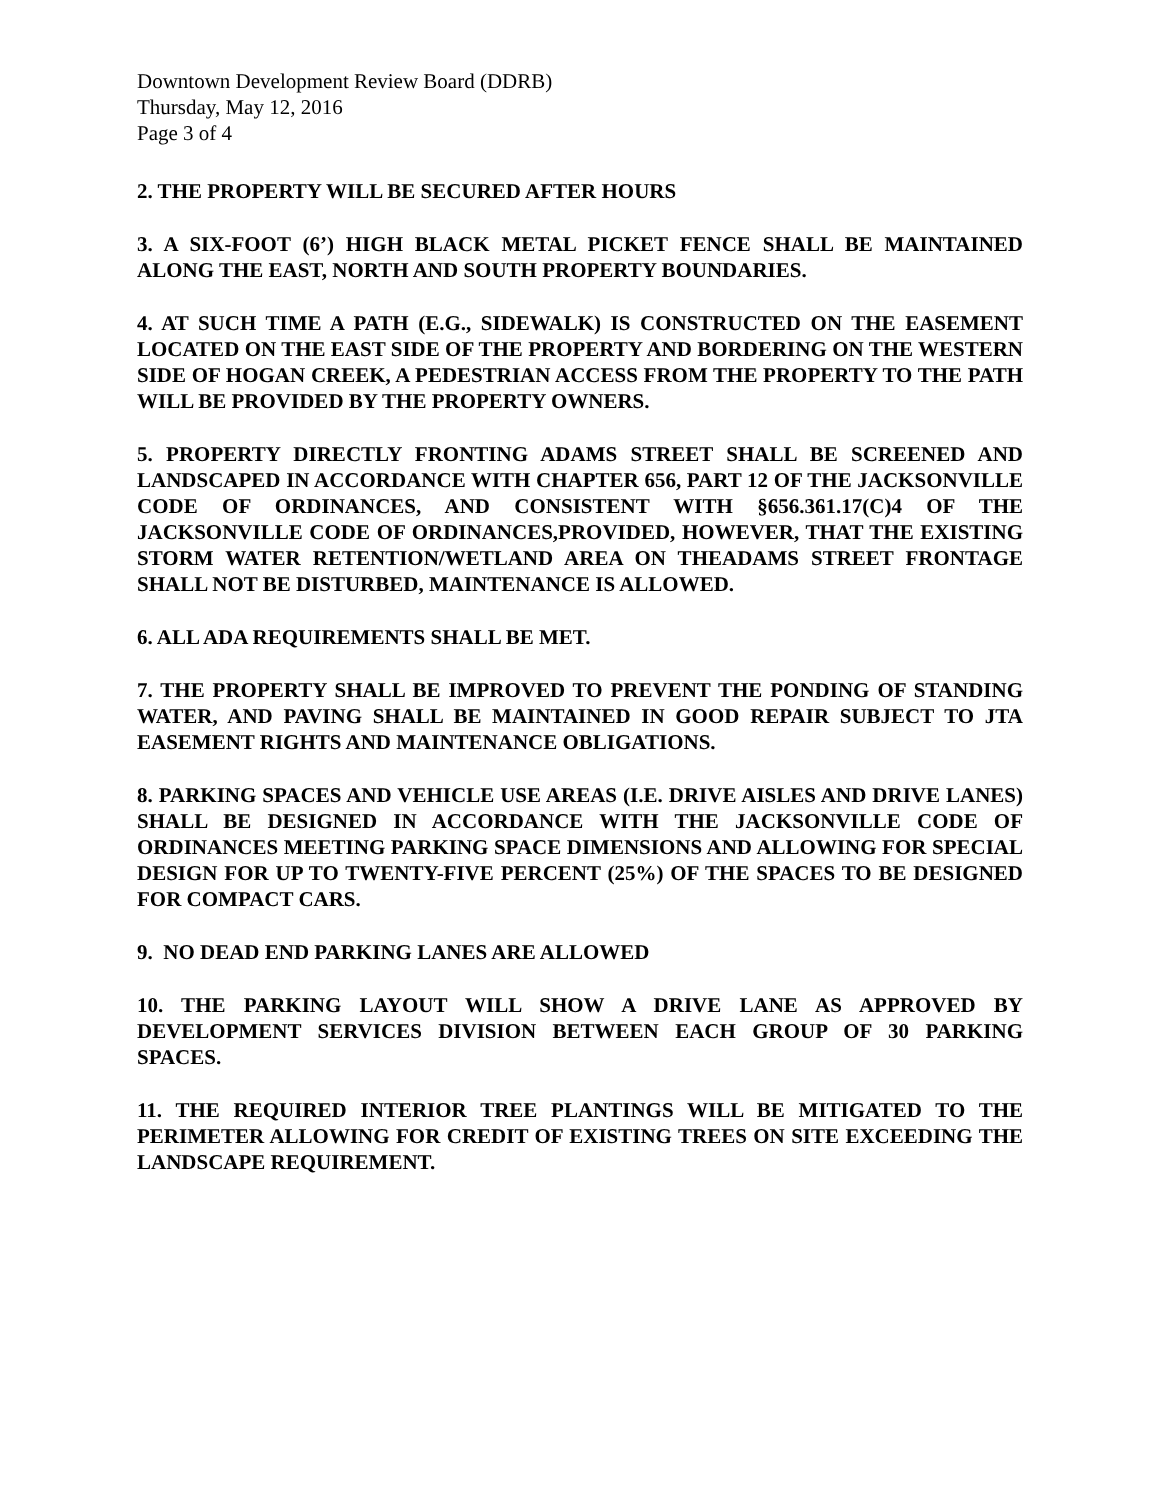Downtown Development Review Board (DDRB)
Thursday, May 12, 2016
Page 3 of 4
2. THE PROPERTY WILL BE SECURED AFTER HOURS
3. A SIX-FOOT (6’) HIGH BLACK METAL PICKET FENCE SHALL BE MAINTAINED ALONG THE EAST, NORTH AND SOUTH PROPERTY BOUNDARIES.
4. AT SUCH TIME A PATH (E.G., SIDEWALK) IS CONSTRUCTED ON THE EASEMENT LOCATED ON THE EAST SIDE OF THE PROPERTY AND BORDERING ON THE WESTERN SIDE OF HOGAN CREEK, A PEDESTRIAN ACCESS FROM THE PROPERTY TO THE PATH WILL BE PROVIDED BY THE PROPERTY OWNERS.
5. PROPERTY DIRECTLY FRONTING ADAMS STREET SHALL BE SCREENED AND LANDSCAPED IN ACCORDANCE WITH CHAPTER 656, PART 12 OF THE JACKSONVILLE CODE OF ORDINANCES, AND CONSISTENT WITH §656.361.17(C)4 OF THE JACKSONVILLE CODE OF ORDINANCES,PROVIDED, HOWEVER, THAT THE EXISTING STORM WATER RETENTION/WETLAND AREA ON THEADAMS STREET FRONTAGE SHALL NOT BE DISTURBED, MAINTENANCE IS ALLOWED.
6. ALL ADA REQUIREMENTS SHALL BE MET.
7. THE PROPERTY SHALL BE IMPROVED TO PREVENT THE PONDING OF STANDING WATER, AND PAVING SHALL BE MAINTAINED IN GOOD REPAIR SUBJECT TO JTA EASEMENT RIGHTS AND MAINTENANCE OBLIGATIONS.
8. PARKING SPACES AND VEHICLE USE AREAS (I.E. DRIVE AISLES AND DRIVE LANES) SHALL BE DESIGNED IN ACCORDANCE WITH THE JACKSONVILLE CODE OF ORDINANCES MEETING PARKING SPACE DIMENSIONS AND ALLOWING FOR SPECIAL DESIGN FOR UP TO TWENTY-FIVE PERCENT (25%) OF THE SPACES TO BE DESIGNED FOR COMPACT CARS.
9. NO DEAD END PARKING LANES ARE ALLOWED
10. THE PARKING LAYOUT WILL SHOW A DRIVE LANE AS APPROVED BY DEVELOPMENT SERVICES DIVISION BETWEEN EACH GROUP OF 30 PARKING SPACES.
11. THE REQUIRED INTERIOR TREE PLANTINGS WILL BE MITIGATED TO THE PERIMETER ALLOWING FOR CREDIT OF EXISTING TREES ON SITE EXCEEDING THE LANDSCAPE REQUIREMENT.